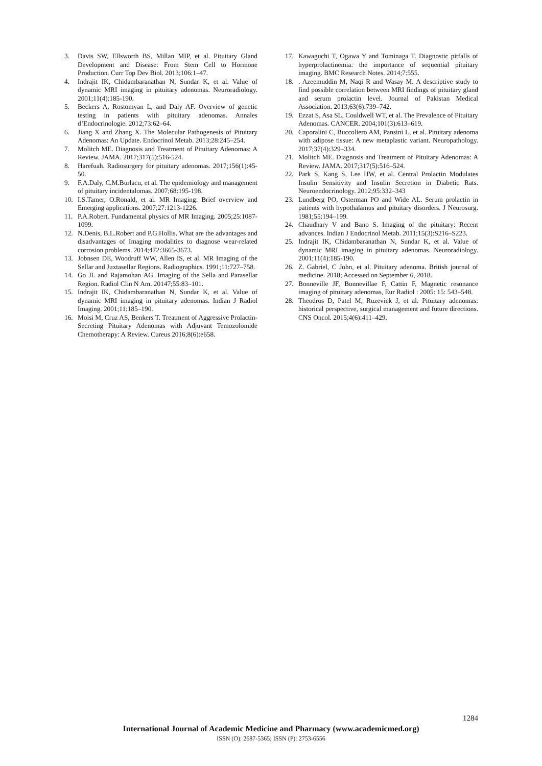3. Davis SW, Ellsworth BS, Millan MIP, et al. Pituitary Gland Development and Disease: From Stem Cell to Hormone Production. Curr Top Dev Biol. 2013;106:1–47.
4. Indrajit IK, Chidambaranathan N, Sundar K, et al. Value of dynamic MRI imaging in pituitary adenomas. Neuroradiology. 2001;11(4):185-190.
5. Beckers A, Rostomyan L, and Daly AF. Overview of genetic testing in patients with pituitary adenomas. Annales d’Endocrinologie. 2012;73:62–64.
6. Jiang X and Zhang X. The Molecular Pathogenesis of Pituitary Adenomas: An Update. Endocrinol Metab. 2013;28:245–254.
7. Molitch ME. Diagnosis and Treatment of Pituitary Adenomas: A Review. JAMA. 2017;317(5):516-524.
8. Harefuah. Radiosurgery for pituitary adenomas. 2017;156(1):45-50.
9. F.A.Daly, C.M.Burlacu, et al. The epidemiology and management of pituitary incidentalomas. 2007;68:195-198.
10. I.S.Tamer, O.Ronald, et al. MR Imaging: Brief overview and Emerging applications. 2007;27:1213-1226.
11. P.A.Robert. Fundamental physics of MR Imaging. 2005;25:1087-1099.
12. N.Denis, B.L.Robert and P.G.Hollis. What are the advantages and disadvantages of Imaging modalities to diagnose wear-related corrosion problems. 2014;472:3665-3673.
13. Jobnsen DE, Woodruff WW, Allen IS, et al. MR Imaging of the Sellar and Juxtasellar Regions. Radiographics. 1991;11:727–758.
14. Go JL and Rajamohan AG. Imaging of the Sella and Parasellar Region. Radiol Clin N Am. 20147;55:83–101.
15. Indrajit IK, Chidambaranathan N, Sundar K, et al. Value of dynamic MRI imaging in pituitary adenomas. Indian J Radiol Imaging. 2001;11:185–190.
16. Moisi M, Cruz AS, Benkers T. Treatment of Aggressive Prolactin-Secreting Pituitary Adenomas with Adjuvant Temozolomide Chemotherapy: A Review. Cureus 2016;8(6):e658.
17. Kawaguchi T, Ogawa Y and Tominaga T. Diagnostic pitfalls of hyperprolactinemia: the importance of sequential pituitary imaging. BMC Research Notes. 2014;7:555.
18.. Azeemuddin M, Naqi R and Wasay M. A descriptive study to find possible correlation between MRI findings of pituitary gland and serum prolactin level. Journal of Pakistan Medical Association. 2013;63(6):739–742.
19. Ezzat S, Asa SL, Couldwell WT, et al. The Prevalence of Pituitary Adenomas. CANCER. 2004;101(3):613–619.
20. Caporalini C, Buccoliero AM, Pansini L, et al. Pituitary adenoma with adipose tissue: A new metaplastic variant. Neuropathology. 2017;37(4):329–334.
21. Molitch ME. Diagnosis and Treatment of Pituitary Adenomas: A Review. JAMA. 2017;317(5):516–524.
22. Park S, Kang S, Lee HW, et al. Central Prolactin Modulates Insulin Sensitivity and Insulin Secretion in Diabetic Rats. Neuroendocrinology. 2012;95:332–343
23. Lundberg PO, Osterman PO and Wide AL. Serum prolactin in patients with hypothalamus and pituitary disorders. J Neurosurg. 1981;55:194–199.
24. Chaudhary V and Bano S. Imaging of the pituitary: Recent advances. Indian J Endocrinol Metab. 2011;15(3):S216–S223.
25. Indrajit IK, Chidambaranathan N, Sundar K, et al. Value of dynamic MRI imaging in pituitary adenomas. Neuroradiology. 2001;11(4):185-190.
26. Z. Gabriel, C John, et al. Pituitary adenoma. British journal of medicine. 2018; Accessed on September 6, 2018.
27. Bonneville JF, Bonnevillae F, Cattin F, Magnetic resonance imaging of pituitary adenomas, Eur Radiol : 2005: 15: 543–548.
28. Theodros D, Patel M, Ruzevick J, et al. Pituitary adenomas: historical perspective, surgical management and future directions. CNS Oncol. 2015;4(6):411–429.
1284
International Journal of Academic Medicine and Pharmacy (www.academicmed.org)
ISSN (O): 2687-5365; ISSN (P): 2753-6556